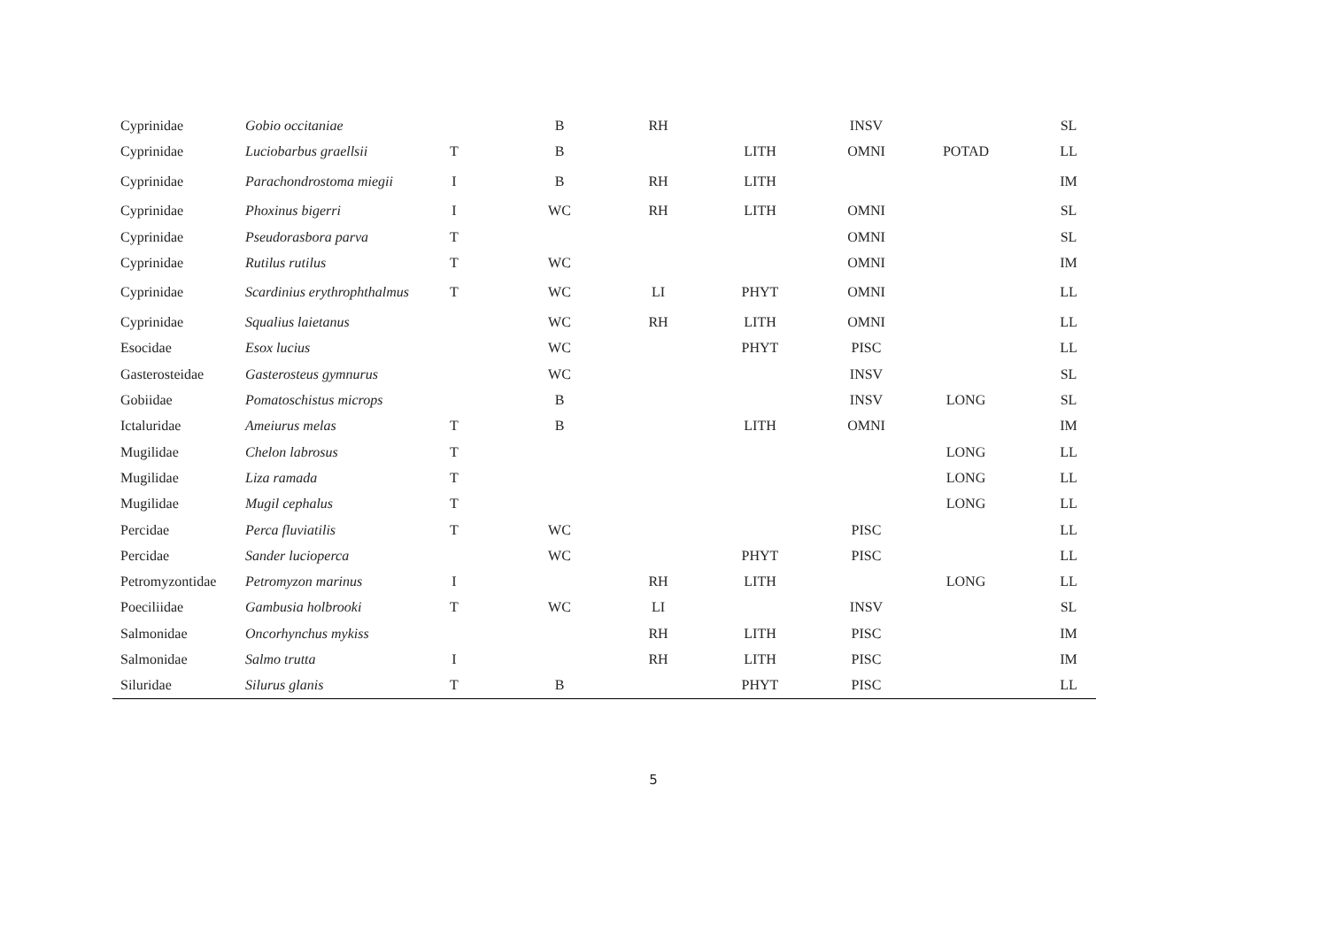| Cyprinidae | Gobio occitaniae | | B | RH | | INSV | | SL |
| Cyprinidae | Luciobarbus graellsii | T | B | | LITH | OMNI | POTAD | LL |
| Cyprinidae | Parachondrostoma miegii | I | B | RH | LITH | | | IM |
| Cyprinidae | Phoxinus bigerri | I | WC | RH | LITH | OMNI | | SL |
| Cyprinidae | Pseudorasbora parva | T | | | | OMNI | | SL |
| Cyprinidae | Rutilus rutilus | T | WC | | | OMNI | | IM |
| Cyprinidae | Scardinius erythrophthalmus | T | WC | LI | PHYT | OMNI | | LL |
| Cyprinidae | Squalius laietanus | | WC | RH | LITH | OMNI | | LL |
| Esocidae | Esox lucius | | WC | | PHYT | PISC | | LL |
| Gasterosteidae | Gasterosteus gymnurus | | WC | | | INSV | | SL |
| Gobiidae | Pomatoschistus microps | | B | | | INSV | LONG | SL |
| Ictaluridae | Ameiurus melas | T | B | | LITH | OMNI | | IM |
| Mugilidae | Chelon labrosus | T | | | | | LONG | LL |
| Mugilidae | Liza ramada | T | | | | | LONG | LL |
| Mugilidae | Mugil cephalus | T | | | | | LONG | LL |
| Percidae | Perca fluviatilis | T | WC | | | PISC | | LL |
| Percidae | Sander lucioperca | | WC | | PHYT | PISC | | LL |
| Petromyzontidae | Petromyzon marinus | I | | RH | LITH | | LONG | LL |
| Poeciliidae | Gambusia holbrooki | T | WC | LI | | INSV | | SL |
| Salmonidae | Oncorhynchus mykiss | | | RH | LITH | PISC | | IM |
| Salmonidae | Salmo trutta | I | | RH | LITH | PISC | | IM |
| Siluridae | Silurus glanis | T | B | | PHYT | PISC | | LL |
5